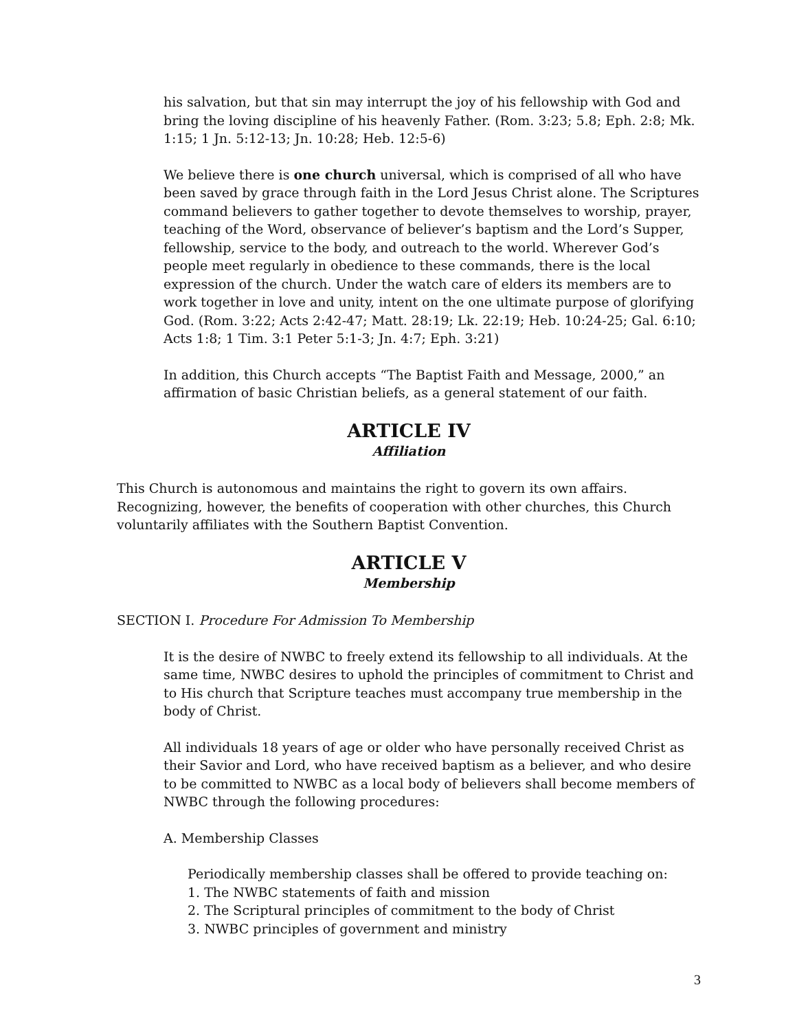his salvation, but that sin may interrupt the joy of his fellowship with God and bring the loving discipline of his heavenly Father. (Rom. 3:23; 5.8; Eph. 2:8; Mk. 1:15; 1 Jn. 5:12-13; Jn. 10:28; Heb. 12:5-6)
We believe there is one church universal, which is comprised of all who have been saved by grace through faith in the Lord Jesus Christ alone. The Scriptures command believers to gather together to devote themselves to worship, prayer, teaching of the Word, observance of believer’s baptism and the Lord’s Supper, fellowship, service to the body, and outreach to the world. Wherever God’s people meet regularly in obedience to these commands, there is the local expression of the church. Under the watch care of elders its members are to work together in love and unity, intent on the one ultimate purpose of glorifying God. (Rom. 3:22; Acts 2:42-47; Matt. 28:19; Lk. 22:19; Heb. 10:24-25; Gal. 6:10; Acts 1:8; 1 Tim. 3:1 Peter 5:1-3; Jn. 4:7; Eph. 3:21)
In addition, this Church accepts “The Baptist Faith and Message, 2000,” an affirmation of basic Christian beliefs, as a general statement of our faith.
ARTICLE IV
Affiliation
This Church is autonomous and maintains the right to govern its own affairs. Recognizing, however, the benefits of cooperation with other churches, this Church voluntarily affiliates with the Southern Baptist Convention.
ARTICLE V
Membership
SECTION I. Procedure For Admission To Membership
It is the desire of NWBC to freely extend its fellowship to all individuals. At the same time, NWBC desires to uphold the principles of commitment to Christ and to His church that Scripture teaches must accompany true membership in the body of Christ.
All individuals 18 years of age or older who have personally received Christ as their Savior and Lord, who have received baptism as a believer, and who desire to be committed to NWBC as a local body of believers shall become members of NWBC through the following procedures:
A. Membership Classes
Periodically membership classes shall be offered to provide teaching on:
1. The NWBC statements of faith and mission
2. The Scriptural principles of commitment to the body of Christ
3. NWBC principles of government and ministry
3